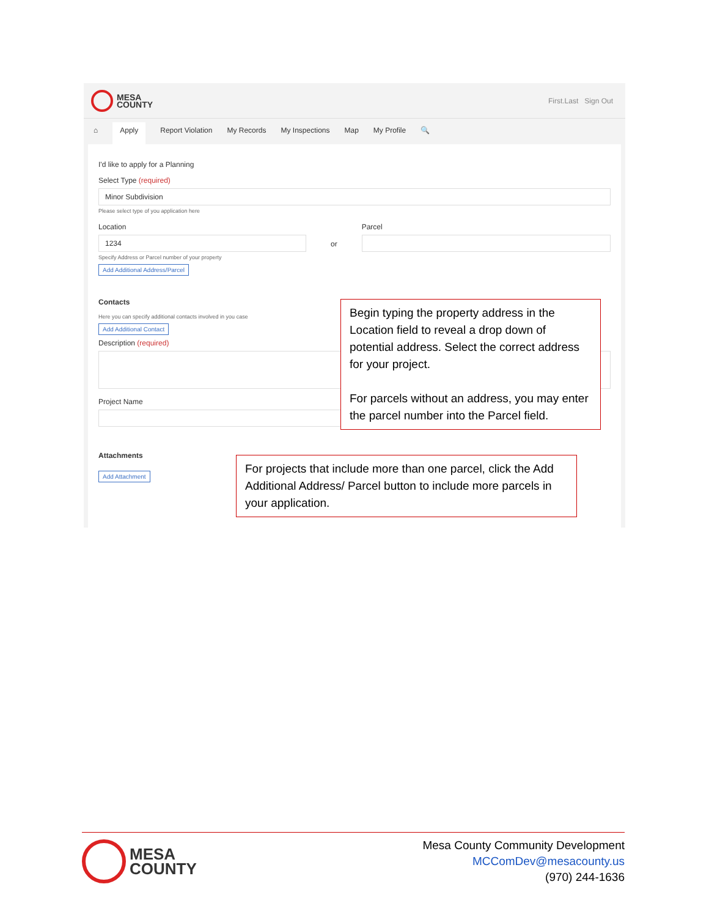MESA
COUNTY
First.Last Sign Out
⌂ Apply Report Violation My Records My Inspections Map My Profile 🔍
I'd like to apply for a Planning
Select Type (required)
Minor Subdivision
Please select type of you application here
Location
1234
Specify Address or Parcel number of your property
Add Additional Address/Parcel
or
Parcel
Contacts
Here you can specify additional contacts involved in you case
Add Additional Contact
Description (required)
Project Name
Attachments
Add Attachment
Begin typing the property address in the Location field to reveal a drop down of potential address. Select the correct address for your project.
For parcels without an address, you may enter the parcel number into the Parcel field.
For projects that include more than one parcel, click the Add Additional Address/ Parcel button to include more parcels in your application.
MESA
COUNTY
Mesa County Community Development
MCComDev@mesacounty.us
(970) 244-1636